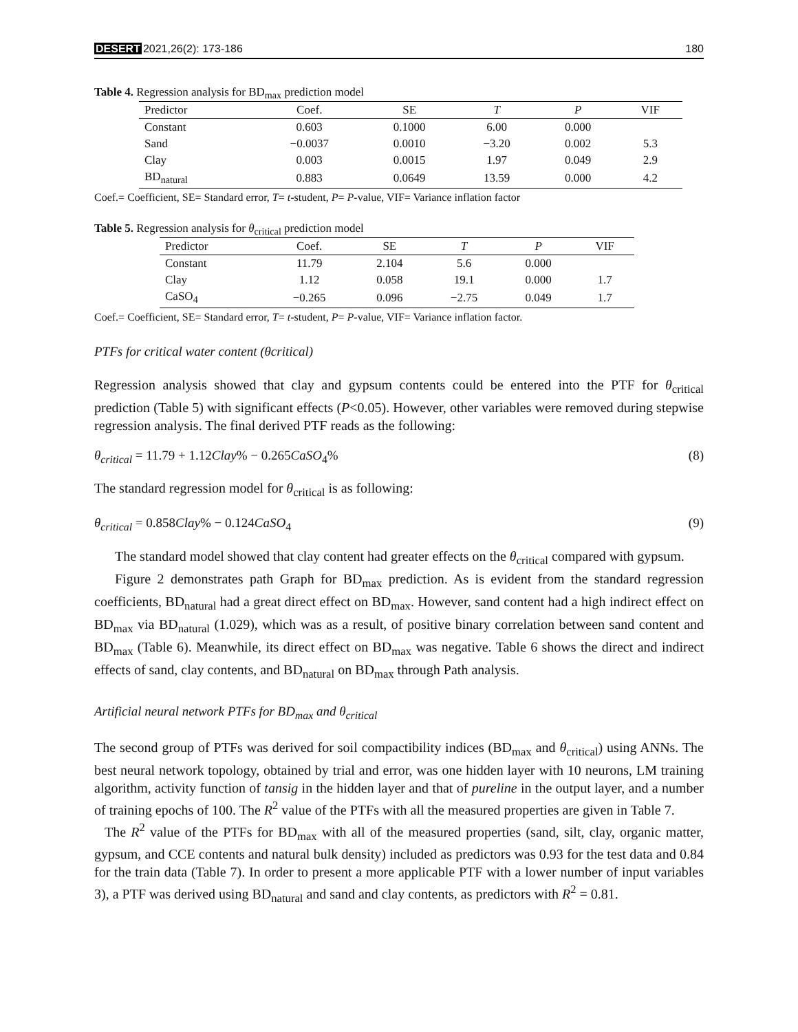DESERT 2021,26(2): 173-186 180
Table 4. Regression analysis for BD<sub>max</sub> prediction model
| Predictor | Coef. | SE | T | P | VIF |
| --- | --- | --- | --- | --- | --- |
| Constant | 0.603 | 0.1000 | 6.00 | 0.000 | |
| Sand | −0.0037 | 0.0010 | −3.20 | 0.002 | 5.3 |
| Clay | 0.003 | 0.0015 | 1.97 | 0.049 | 2.9 |
| BD<sub>natural</sub> | 0.883 | 0.0649 | 13.59 | 0.000 | 4.2 |
Coef.= Coefficient, SE= Standard error, T= t-student, P= P-value, VIF= Variance inflation factor
Table 5. Regression analysis for θ<sub>critical</sub> prediction model
| Predictor | Coef. | SE | T | P | VIF |
| --- | --- | --- | --- | --- | --- |
| Constant | 11.79 | 2.104 | 5.6 | 0.000 | |
| Clay | 1.12 | 0.058 | 19.1 | 0.000 | 1.7 |
| CaSO<sub>4</sub> | −0.265 | 0.096 | −2.75 | 0.049 | 1.7 |
Coef.= Coefficient, SE= Standard error, T= t-student, P= P-value, VIF= Variance inflation factor.
PTFs for critical water content (θcritical)
Regression analysis showed that clay and gypsum contents could be entered into the PTF for θ<sub>critical</sub> prediction (Table 5) with significant effects (P<0.05). However, other variables were removed during stepwise regression analysis. The final derived PTF reads as the following:
θ<sub>critical</sub> = 11.79 + 1.12Clay% − 0.265CaSO<sub>4</sub>% (8)
The standard regression model for θ<sub>critical</sub> is as following:
θ<sub>critical</sub> = 0.858Clay% − 0.124CaSO<sub>4</sub> (9)
The standard model showed that clay content had greater effects on the θ<sub>critical</sub> compared with gypsum.
Figure 2 demonstrates path Graph for BD<sub>max</sub> prediction. As is evident from the standard regression coefficients, BD<sub>natural</sub> had a great direct effect on BD<sub>max</sub>. However, sand content had a high indirect effect on BD<sub>max</sub> via BD<sub>natural</sub> (1.029), which was as a result, of positive binary correlation between sand content and BD<sub>max</sub> (Table 6). Meanwhile, its direct effect on BD<sub>max</sub> was negative. Table 6 shows the direct and indirect effects of sand, clay contents, and BD<sub>natural</sub> on BD<sub>max</sub> through Path analysis.
Artificial neural network PTFs for BD<sub>max</sub> and θ<sub>critical</sub>
The second group of PTFs was derived for soil compactibility indices (BD<sub>max</sub> and θ<sub>critical</sub>) using ANNs. The best neural network topology, obtained by trial and error, was one hidden layer with 10 neurons, LM training algorithm, activity function of tansig in the hidden layer and that of pureline in the output layer, and a number of training epochs of 100. The R<sup>2</sup> value of the PTFs with all the measured properties are given in Table 7.
The R<sup>2</sup> value of the PTFs for BD<sub>max</sub> with all of the measured properties (sand, silt, clay, organic matter, gypsum, and CCE contents and natural bulk density) included as predictors was 0.93 for the test data and 0.84 for the train data (Table 7). In order to present a more applicable PTF with a lower number of input variables 3), a PTF was derived using BD<sub>natural</sub> and sand and clay contents, as predictors with R<sup>2</sup> = 0.81.